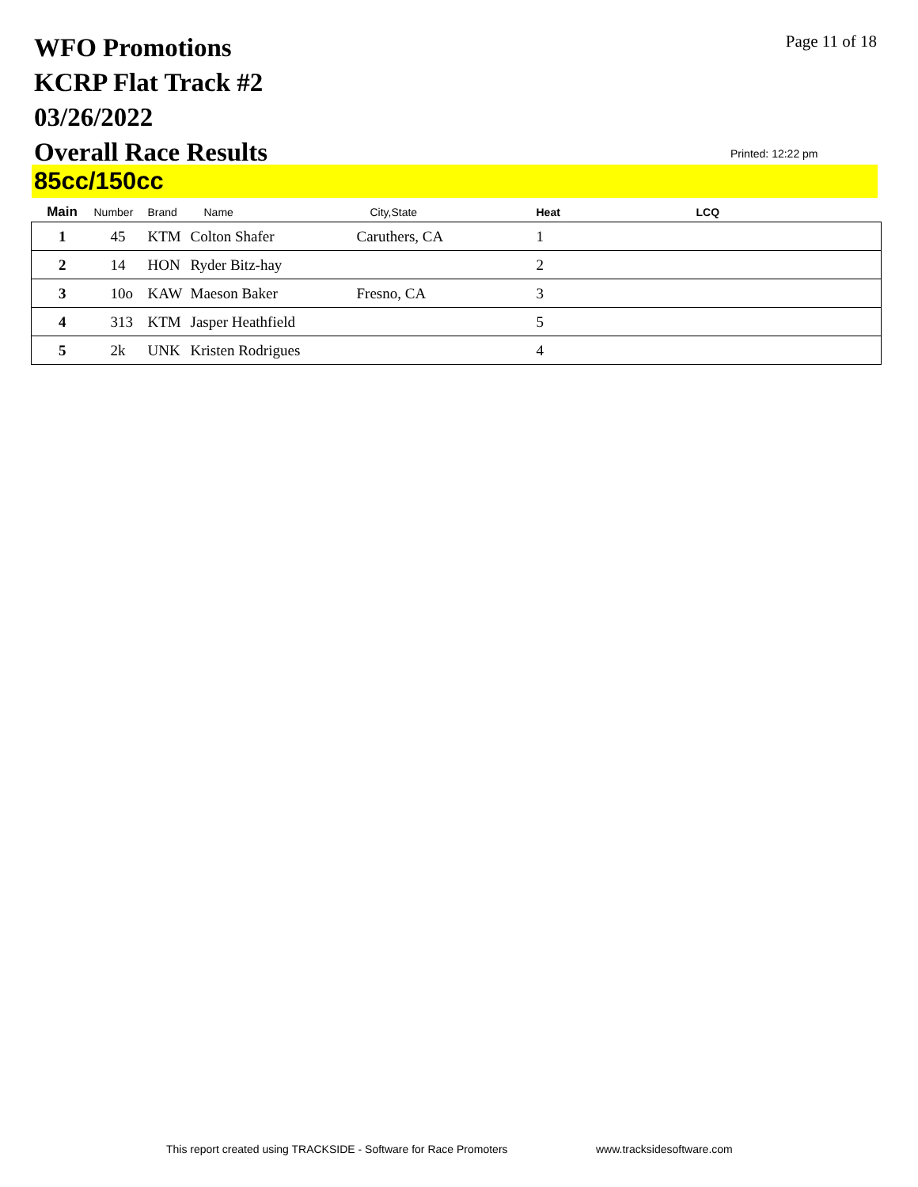WFO Promotions
KCRP Flat Track #2
03/26/2022
Overall Race Results
Page 11 of 18
Printed: 12:22 pm
85cc/150cc
| Main | Number | Brand | Name | City,State | Heat | LCQ |
| --- | --- | --- | --- | --- | --- | --- |
| 1 | 45 | KTM | Colton Shafer | Caruthers, CA | 1 | |
| 2 | 14 | HON | Ryder Bitz-hay | | 2 | |
| 3 | 10o | KAW | Maeson Baker | Fresno, CA | 3 | |
| 4 | 313 | KTM | Jasper Heathfield | | 5 | |
| 5 | 2k | UNK | Kristen Rodrigues | | 4 | |
This report created using TRACKSIDE - Software for Race Promoters
www.tracksidesoftware.com